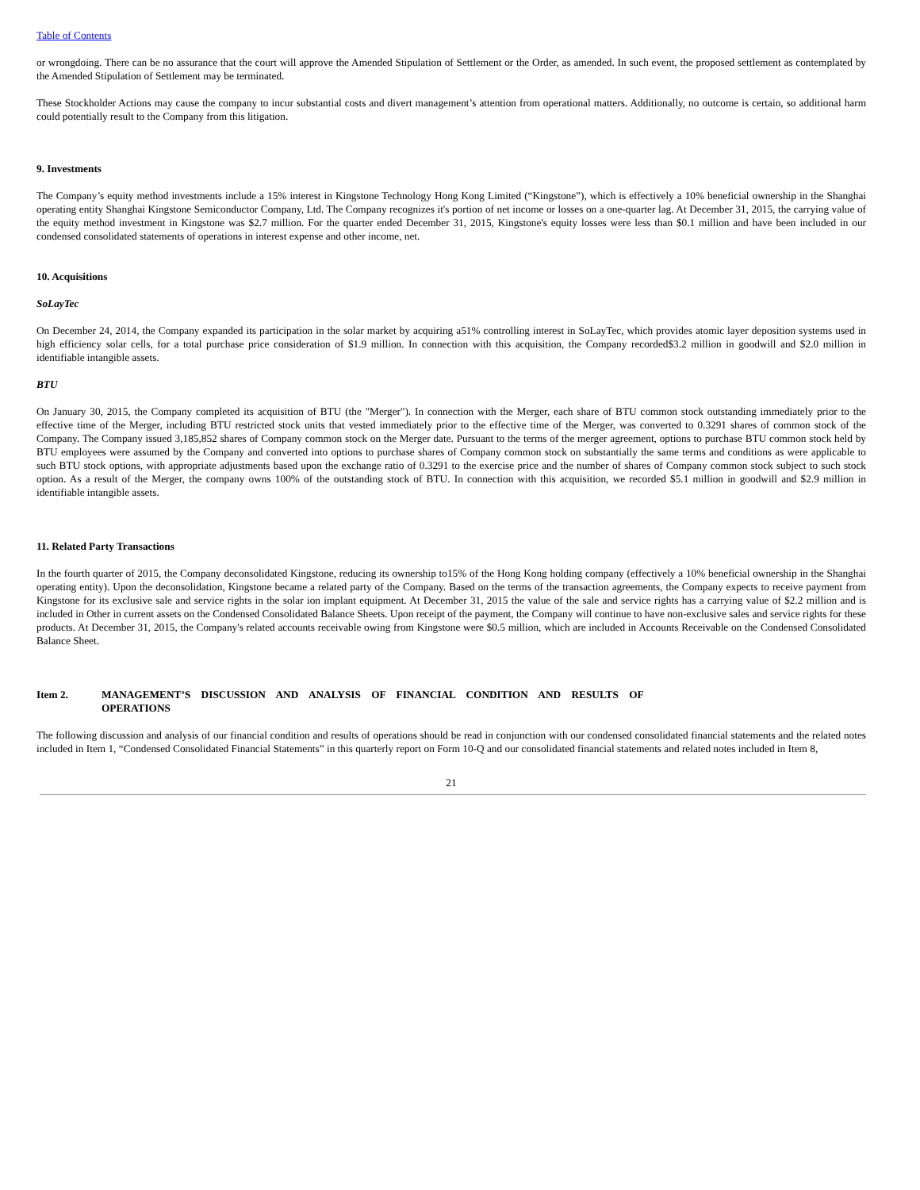Table of Contents
or wrongdoing. There can be no assurance that the court will approve the Amended Stipulation of Settlement or the Order, as amended. In such event, the proposed settlement as contemplated by the Amended Stipulation of Settlement may be terminated.
These Stockholder Actions may cause the company to incur substantial costs and divert management’s attention from operational matters. Additionally, no outcome is certain, so additional harm could potentially result to the Company from this litigation.
9. Investments
The Company’s equity method investments include a 15% interest in Kingstone Technology Hong Kong Limited (“Kingstone”), which is effectively a 10% beneficial ownership in the Shanghai operating entity Shanghai Kingstone Semiconductor Company, Ltd. The Company recognizes it's portion of net income or losses on a one-quarter lag. At December 31, 2015, the carrying value of the equity method investment in Kingstone was $2.7 million. For the quarter ended December 31, 2015, Kingstone's equity losses were less than $0.1 million and have been included in our condensed consolidated statements of operations in interest expense and other income, net.
10. Acquisitions
SoLayTec
On December 24, 2014, the Company expanded its participation in the solar market by acquiring a51% controlling interest in SoLayTec, which provides atomic layer deposition systems used in high efficiency solar cells, for a total purchase price consideration of $1.9 million. In connection with this acquisition, the Company recorded$3.2 million in goodwill and $2.0 million in identifiable intangible assets.
BTU
On January 30, 2015, the Company completed its acquisition of BTU (the "Merger"). In connection with the Merger, each share of BTU common stock outstanding immediately prior to the effective time of the Merger, including BTU restricted stock units that vested immediately prior to the effective time of the Merger, was converted to 0.3291 shares of common stock of the Company. The Company issued 3,185,852 shares of Company common stock on the Merger date. Pursuant to the terms of the merger agreement, options to purchase BTU common stock held by BTU employees were assumed by the Company and converted into options to purchase shares of Company common stock on substantially the same terms and conditions as were applicable to such BTU stock options, with appropriate adjustments based upon the exchange ratio of 0.3291 to the exercise price and the number of shares of Company common stock subject to such stock option. As a result of the Merger, the company owns 100% of the outstanding stock of BTU. In connection with this acquisition, we recorded $5.1 million in goodwill and $2.9 million in identifiable intangible assets.
11. Related Party Transactions
In the fourth quarter of 2015, the Company deconsolidated Kingstone, reducing its ownership to15% of the Hong Kong holding company (effectively a 10% beneficial ownership in the Shanghai operating entity). Upon the deconsolidation, Kingstone became a related party of the Company. Based on the terms of the transaction agreements, the Company expects to receive payment from Kingstone for its exclusive sale and service rights in the solar ion implant equipment. At December 31, 2015 the value of the sale and service rights has a carrying value of $2.2 million and is included in Other in current assets on the Condensed Consolidated Balance Sheets. Upon receipt of the payment, the Company will continue to have non-exclusive sales and service rights for these products. At December 31, 2015, the Company's related accounts receivable owing from Kingstone were $0.5 million, which are included in Accounts Receivable on the Condensed Consolidated Balance Sheet.
Item 2. MANAGEMENT’S DISCUSSION AND ANALYSIS OF FINANCIAL CONDITION AND RESULTS OF OPERATIONS
The following discussion and analysis of our financial condition and results of operations should be read in conjunction with our condensed consolidated financial statements and the related notes included in Item 1, “Condensed Consolidated Financial Statements” in this quarterly report on Form 10-Q and our consolidated financial statements and related notes included in Item 8,
21